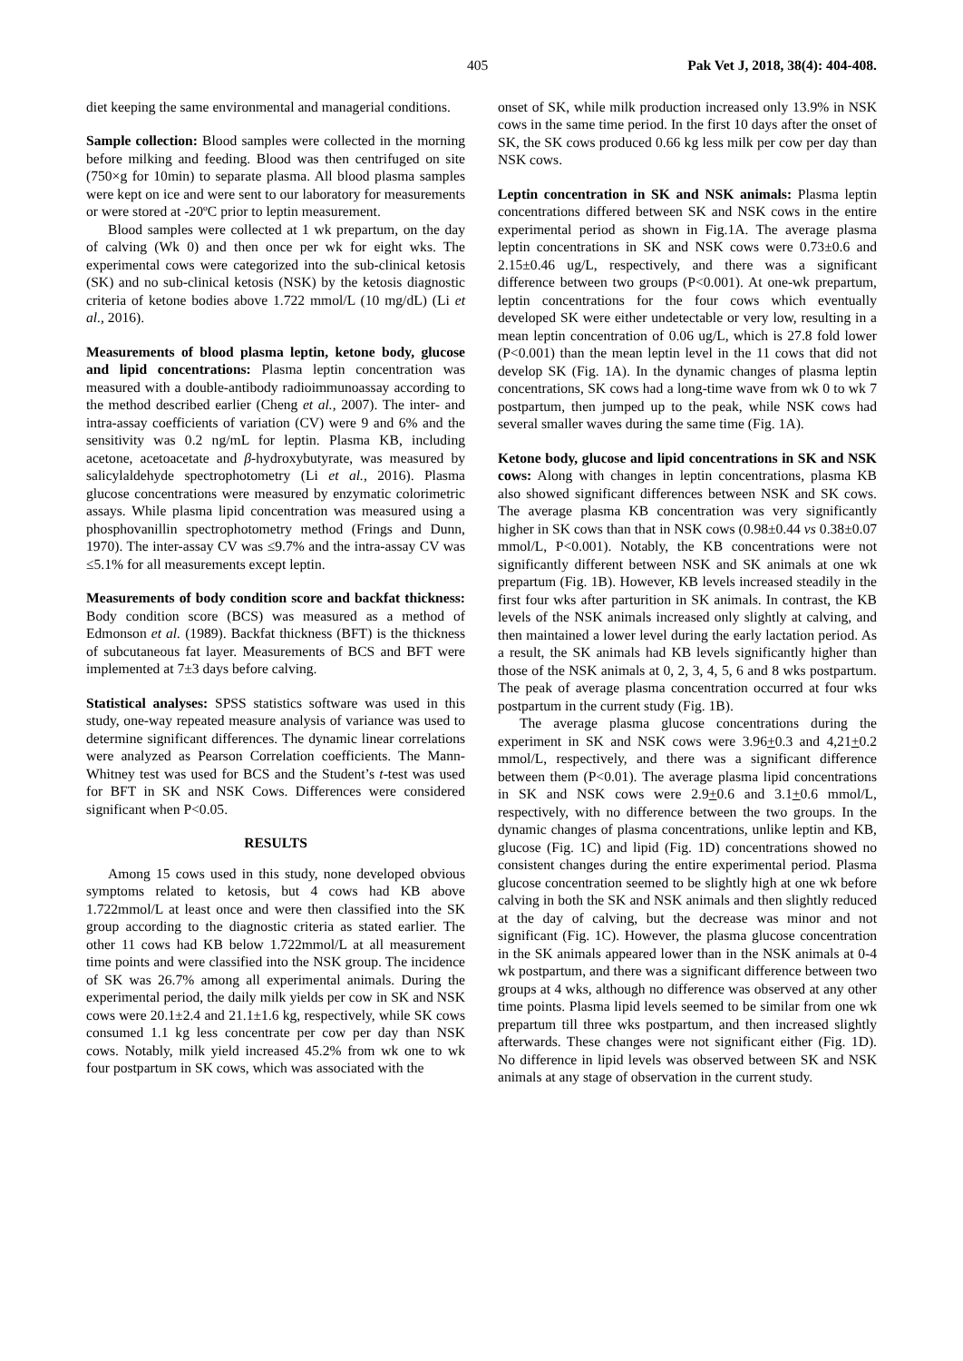405 Pak Vet J, 2018, 38(4): 404-408.
diet keeping the same environmental and managerial conditions.
Sample collection: Blood samples were collected in the morning before milking and feeding. Blood was then centrifuged on site (750×g for 10min) to separate plasma. All blood plasma samples were kept on ice and were sent to our laboratory for measurements or were stored at -20ºC prior to leptin measurement.
Blood samples were collected at 1 wk prepartum, on the day of calving (Wk 0) and then once per wk for eight wks. The experimental cows were categorized into the sub-clinical ketosis (SK) and no sub-clinical ketosis (NSK) by the ketosis diagnostic criteria of ketone bodies above 1.722 mmol/L (10 mg/dL) (Li et al., 2016).
Measurements of blood plasma leptin, ketone body, glucose and lipid concentrations: Plasma leptin concentration was measured with a double-antibody radioimmunoassay according to the method described earlier (Cheng et al., 2007). The inter- and intra-assay coefficients of variation (CV) were 9 and 6% and the sensitivity was 0.2 ng/mL for leptin. Plasma KB, including acetone, acetoacetate and β-hydroxybutyrate, was measured by salicylaldehyde spectrophotometry (Li et al., 2016). Plasma glucose concentrations were measured by enzymatic colorimetric assays. While plasma lipid concentration was measured using a phosphovanillin spectrophotometry method (Frings and Dunn, 1970). The inter-assay CV was ≤9.7% and the intra-assay CV was ≤5.1% for all measurements except leptin.
Measurements of body condition score and backfat thickness: Body condition score (BCS) was measured as a method of Edmonson et al. (1989). Backfat thickness (BFT) is the thickness of subcutaneous fat layer. Measurements of BCS and BFT were implemented at 7±3 days before calving.
Statistical analyses: SPSS statistics software was used in this study, one-way repeated measure analysis of variance was used to determine significant differences. The dynamic linear correlations were analyzed as Pearson Correlation coefficients. The Mann-Whitney test was used for BCS and the Student’s t-test was used for BFT in SK and NSK Cows. Differences were considered significant when P<0.05.
RESULTS
Among 15 cows used in this study, none developed obvious symptoms related to ketosis, but 4 cows had KB above 1.722mmol/L at least once and were then classified into the SK group according to the diagnostic criteria as stated earlier. The other 11 cows had KB below 1.722mmol/L at all measurement time points and were classified into the NSK group. The incidence of SK was 26.7% among all experimental animals. During the experimental period, the daily milk yields per cow in SK and NSK cows were 20.1±2.4 and 21.1±1.6 kg, respectively, while SK cows consumed 1.1 kg less concentrate per cow per day than NSK cows. Notably, milk yield increased 45.2% from wk one to wk four postpartum in SK cows, which was associated with the
onset of SK, while milk production increased only 13.9% in NSK cows in the same time period. In the first 10 days after the onset of SK, the SK cows produced 0.66 kg less milk per cow per day than NSK cows.
Leptin concentration in SK and NSK animals: Plasma leptin concentrations differed between SK and NSK cows in the entire experimental period as shown in Fig.1A. The average plasma leptin concentrations in SK and NSK cows were 0.73±0.6 and 2.15±0.46 ug/L, respectively, and there was a significant difference between two groups (P<0.001). At one-wk prepartum, leptin concentrations for the four cows which eventually developed SK were either undetectable or very low, resulting in a mean leptin concentration of 0.06 ug/L, which is 27.8 fold lower (P<0.001) than the mean leptin level in the 11 cows that did not develop SK (Fig. 1A). In the dynamic changes of plasma leptin concentrations, SK cows had a long-time wave from wk 0 to wk 7 postpartum, then jumped up to the peak, while NSK cows had several smaller waves during the same time (Fig. 1A).
Ketone body, glucose and lipid concentrations in SK and NSK cows: Along with changes in leptin concentrations, plasma KB also showed significant differences between NSK and SK cows. The average plasma KB concentration was very significantly higher in SK cows than that in NSK cows (0.98±0.44 vs 0.38±0.07 mmol/L, P<0.001). Notably, the KB concentrations were not significantly different between NSK and SK animals at one wk prepartum (Fig. 1B). However, KB levels increased steadily in the first four wks after parturition in SK animals. In contrast, the KB levels of the NSK animals increased only slightly at calving, and then maintained a lower level during the early lactation period. As a result, the SK animals had KB levels significantly higher than those of the NSK animals at 0, 2, 3, 4, 5, 6 and 8 wks postpartum. The peak of average plasma concentration occurred at four wks postpartum in the current study (Fig. 1B).
The average plasma glucose concentrations during the experiment in SK and NSK cows were 3.96+0.3 and 4,21+0.2 mmol/L, respectively, and there was a significant difference between them (P<0.01). The average plasma lipid concentrations in SK and NSK cows were 2.9+0.6 and 3.1+0.6 mmol/L, respectively, with no difference between the two groups. In the dynamic changes of plasma concentrations, unlike leptin and KB, glucose (Fig. 1C) and lipid (Fig. 1D) concentrations showed no consistent changes during the entire experimental period. Plasma glucose concentration seemed to be slightly high at one wk before calving in both the SK and NSK animals and then slightly reduced at the day of calving, but the decrease was minor and not significant (Fig. 1C). However, the plasma glucose concentration in the SK animals appeared lower than in the NSK animals at 0-4 wk postpartum, and there was a significant difference between two groups at 4 wks, although no difference was observed at any other time points. Plasma lipid levels seemed to be similar from one wk prepartum till three wks postpartum, and then increased slightly afterwards. These changes were not significant either (Fig. 1D). No difference in lipid levels was observed between SK and NSK animals at any stage of observation in the current study.